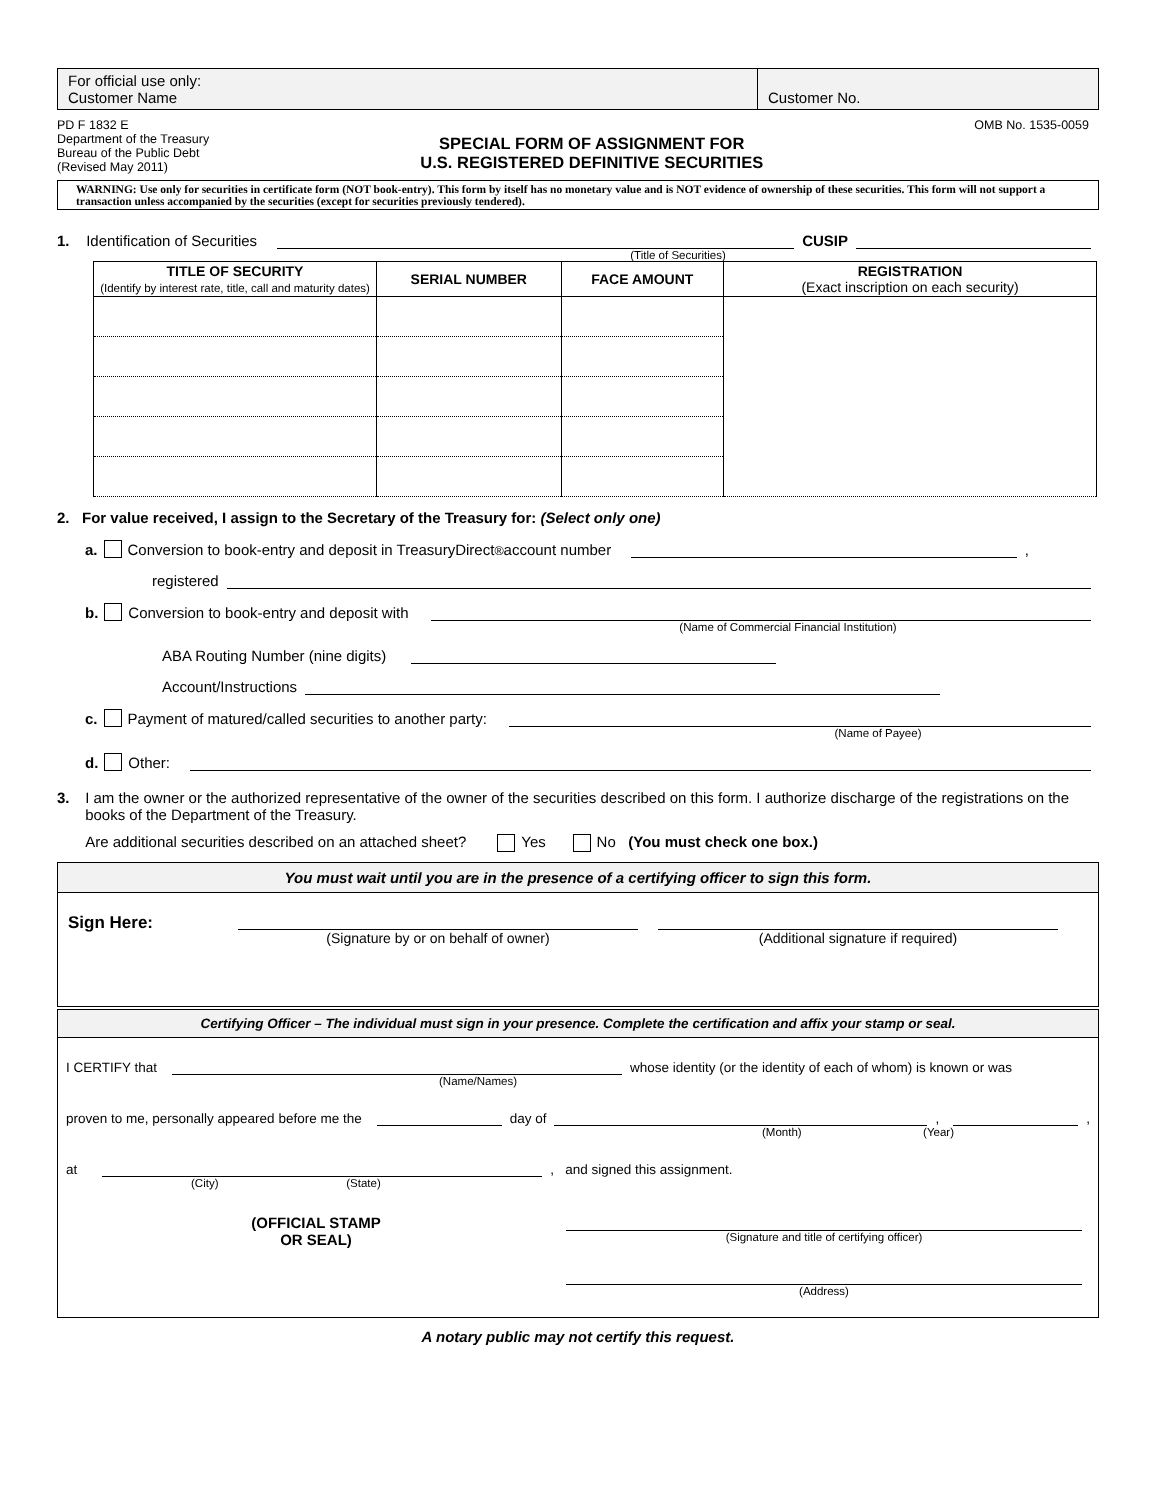For official use only:
Customer Name
Customer No.
PD F 1832 E
Department of the Treasury
Bureau of the Public Debt
(Revised May 2011)
SPECIAL FORM OF ASSIGNMENT FOR
U.S. REGISTERED DEFINITIVE SECURITIES
OMB No. 1535-0059
WARNING: Use only for securities in certificate form (NOT book-entry). This form by itself has no monetary value and is NOT evidence of ownership of these securities. This form will not support a transaction unless accompanied by the securities (except for securities previously tendered).
1. Identification of Securities CUSIP
(Title of Securities)
| TITLE OF SECURITY (Identify by interest rate, title, call and maturity dates) | SERIAL NUMBER | FACE AMOUNT | REGISTRATION (Exact inscription on each security) |
| --- | --- | --- | --- |
2. For value received, I assign to the Secretary of the Treasury for: (Select only one)
a. Conversion to book-entry and deposit in TreasuryDirect<sup>®</sup> account number ,
registered
b. Conversion to book-entry and deposit with
(Name of Commercial Financial Institution)
ABA Routing Number (nine digits)
Account/Instructions
c. Payment of matured/called securities to another party:
(Name of Payee)
d. Other:
3. I am the owner or the authorized representative of the owner of the securities described on this form. I authorize discharge of the registrations on the books of the Department of the Treasury.
Are additional securities described on an attached sheet? Yes No (You must check one box.)
You must wait until you are in the presence of a certifying officer to sign this form.
Sign Here:
(Signature by or on behalf of owner)
(Additional signature if required)
Certifying Officer – The individual must sign in your presence. Complete the certification and affix your stamp or seal.
I CERTIFY that whose identity (or the identity of each of whom) is known or was
(Name/Names)
proven to me, personally appeared before me the day of , ,
(Month) (Year)
at , and signed this assignment.
(City) (State)
(OFFICIAL STAMP
OR SEAL)
(Signature and title of certifying officer)
(Address)
A notary public may not certify this request.